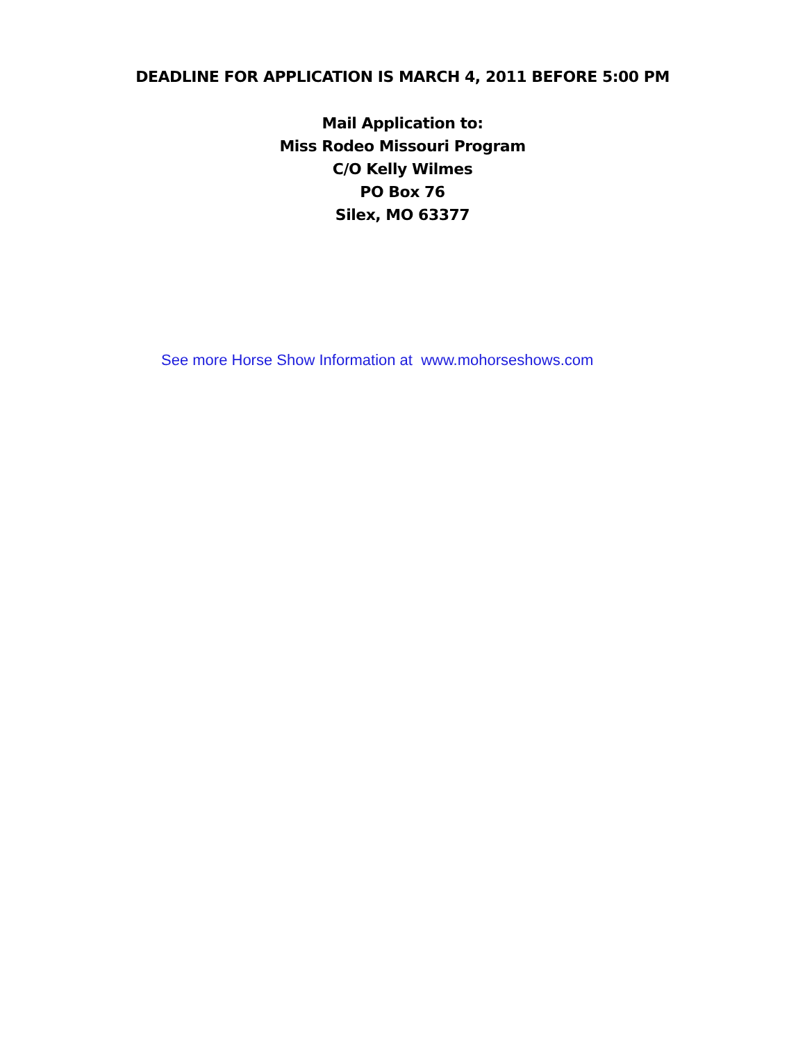DEADLINE FOR APPLICATION IS MARCH 4, 2011 BEFORE 5:00 PM
Mail Application to:
Miss Rodeo Missouri Program
C/O Kelly Wilmes
PO Box 76
Silex, MO 63377
See more Horse Show Information at www.mohorseshows.com